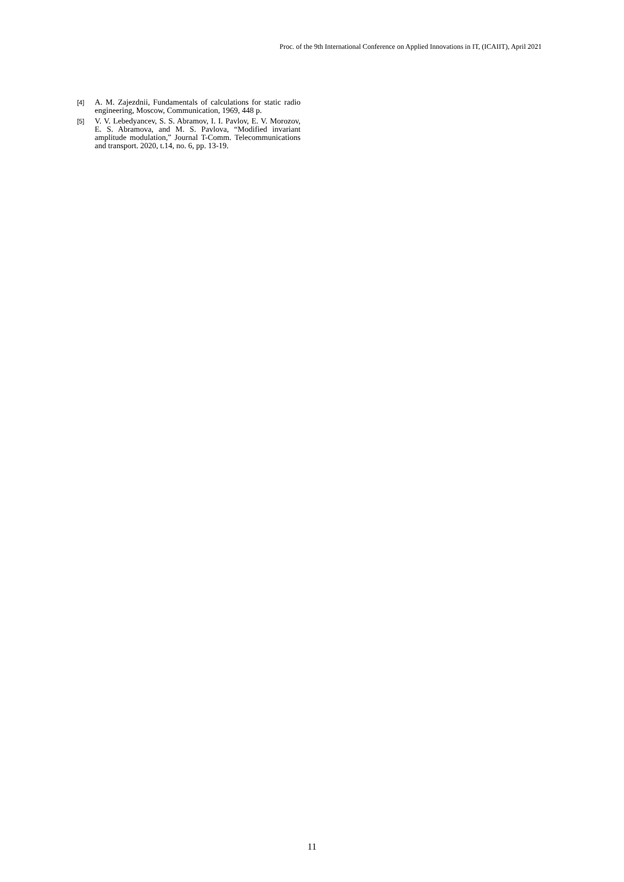Proc. of the 9th International Conference on Applied Innovations in IT, (ICAIIT), April 2021
[4] A. M. Zajezdnii, Fundamentals of calculations for static radio engineering, Moscow, Communication, 1969, 448 p.
[5] V. V. Lebedyancev, S. S. Abramov, I. I. Pavlov, E. V. Morozov, E. S. Abramova, and M. S. Pavlova, “Modified invariant amplitude modulation,” Journal T-Comm. Telecommunications and transport. 2020, t.14, no. 6, pp. 13-19.
11